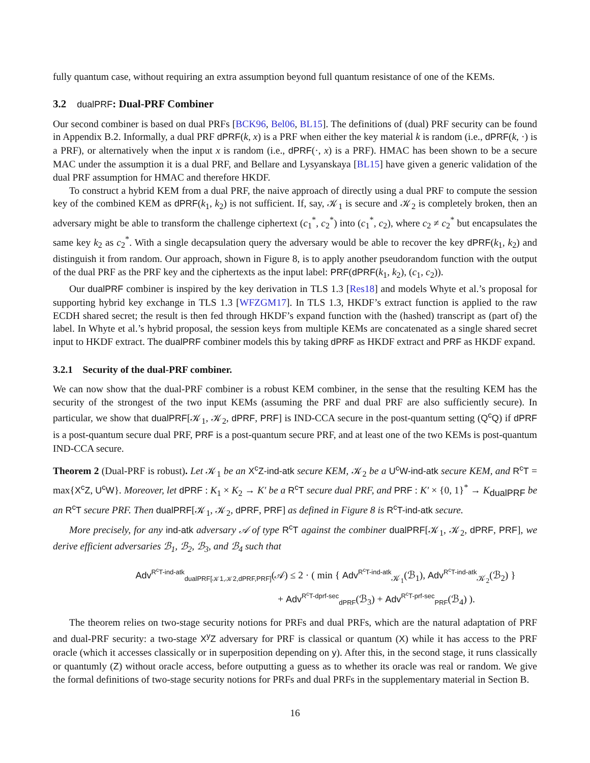fully quantum case, without requiring an extra assumption beyond full quantum resistance of one of the KEMs.
3.2 dualPRF: Dual-PRF Combiner
Our second combiner is based on dual PRFs [BCK96, Bel06, BL15]. The definitions of (dual) PRF security can be found in Appendix B.2. Informally, a dual PRF dPRF(k, x) is a PRF when either the key material k is random (i.e., dPRF(k, ·) is a PRF), or alternatively when the input x is random (i.e., dPRF(·, x) is a PRF). HMAC has been shown to be a secure MAC under the assumption it is a dual PRF, and Bellare and Lysyanskaya [BL15] have given a generic validation of the dual PRF assumption for HMAC and therefore HKDF.
To construct a hybrid KEM from a dual PRF, the naive approach of directly using a dual PRF to compute the session key of the combined KEM as dPRF(k<sub>1</sub>, k<sub>2</sub>) is not sufficient. If, say, 𝒦<sub>1</sub> is secure and 𝒦<sub>2</sub> is completely broken, then an adversary might be able to transform the challenge ciphertext (c<sub>1</sub><sup>*</sup>, c<sub>2</sub><sup>*</sup>) into (c<sub>1</sub><sup>*</sup>, c<sub>2</sub>), where c<sub>2</sub> ≠ c<sub>2</sub><sup>*</sup> but encapsulates the same key k<sub>2</sub> as c<sub>2</sub><sup>*</sup>. With a single decapsulation query the adversary would be able to recover the key dPRF(k<sub>1</sub>, k<sub>2</sub>) and distinguish it from random. Our approach, shown in Figure 8, is to apply another pseudorandom function with the output of the dual PRF as the PRF key and the ciphertexts as the input label: PRF(dPRF(k<sub>1</sub>, k<sub>2</sub>), (c<sub>1</sub>, c<sub>2</sub>)).
Our dualPRF combiner is inspired by the key derivation in TLS 1.3 [Res18] and models Whyte et al.’s proposal for supporting hybrid key exchange in TLS 1.3 [WFZGM17]. In TLS 1.3, HKDF’s extract function is applied to the raw ECDH shared secret; the result is then fed through HKDF’s expand function with the (hashed) transcript as (part of) the label. In Whyte et al.’s hybrid proposal, the session keys from multiple KEMs are concatenated as a single shared secret input to HKDF extract. The dualPRF combiner models this by taking dPRF as HKDF extract and PRF as HKDF expand.
3.2.1 Security of the dual-PRF combiner.
We can now show that the dual-PRF combiner is a robust KEM combiner, in the sense that the resulting KEM has the security of the strongest of the two input KEMs (assuming the PRF and dual PRF are also sufficiently secure). In particular, we show that dualPRF[𝒦<sub>1</sub>, 𝒦<sub>2</sub>, dPRF, PRF] is IND-CCA secure in the post-quantum setting (Q<sup>c</sup>Q) if dPRF is a post-quantum secure dual PRF, PRF is a post-quantum secure PRF, and at least one of the two KEMs is post-quantum IND-CCA secure.
Theorem 2 (Dual-PRF is robust). Let 𝒦<sub>1</sub> be an X<sup>c</sup>Z-ind-atk secure KEM, 𝒦<sub>2</sub> be a U<sup>c</sup>W-ind-atk secure KEM, and R<sup>c</sup>T = max{X<sup>c</sup>Z, U<sup>c</sup>W}. Moreover, let dPRF : K<sub>1</sub> × K<sub>2</sub> → K′ be a R<sup>c</sup>T secure dual PRF, and PRF : K′ × {0, 1}<sup>*</sup> → K<sub>dualPRF</sub> be an R<sup>c</sup>T secure PRF. Then dualPRF[𝒦<sub>1</sub>, 𝒦<sub>2</sub>, dPRF, PRF] as defined in Figure 8 is R<sup>c</sup>T-ind-atk secure.
More precisely, for any ind-atk adversary 𝒜 of type R<sup>c</sup>T against the combiner dualPRF[𝒦<sub>1</sub>, 𝒦<sub>2</sub>, dPRF, PRF], we derive efficient adversaries ℬ<sub>1</sub>, ℬ<sub>2</sub>, ℬ<sub>3</sub>, and ℬ<sub>4</sub> such that
Adv<sup>R<sup>c</sup>T-ind-atk</sup><sub>dualPRF[𝒦1,𝒦2,dPRF,PRF]</sub>(𝒜) ≤ 2 · ( min { Adv<sup>R<sup>c</sup>T-ind-atk</sup><sub>𝒦<sub>1</sub></sub>(ℬ<sub>1</sub>), Adv<sup>R<sup>c</sup>T-ind-atk</sup><sub>𝒦<sub>2</sub></sub>(ℬ<sub>2</sub>) }
+ Adv<sup>R<sup>c</sup>T-dprf-sec</sup><sub>dPRF</sub>(ℬ<sub>3</sub>) + Adv<sup>R<sup>c</sup>T-prf-sec</sup><sub>PRF</sub>(ℬ<sub>4</sub>) ).
The theorem relies on two-stage security notions for PRFs and dual PRFs, which are the natural adaptation of PRF and dual-PRF security: a two-stage X<sup>y</sup>Z adversary for PRF is classical or quantum (X) while it has access to the PRF oracle (which it accesses classically or in superposition depending on y). After this, in the second stage, it runs classically or quantumly (Z) without oracle access, before outputting a guess as to whether its oracle was real or random. We give the formal definitions of two-stage security notions for PRFs and dual PRFs in the supplementary material in Section B.
16